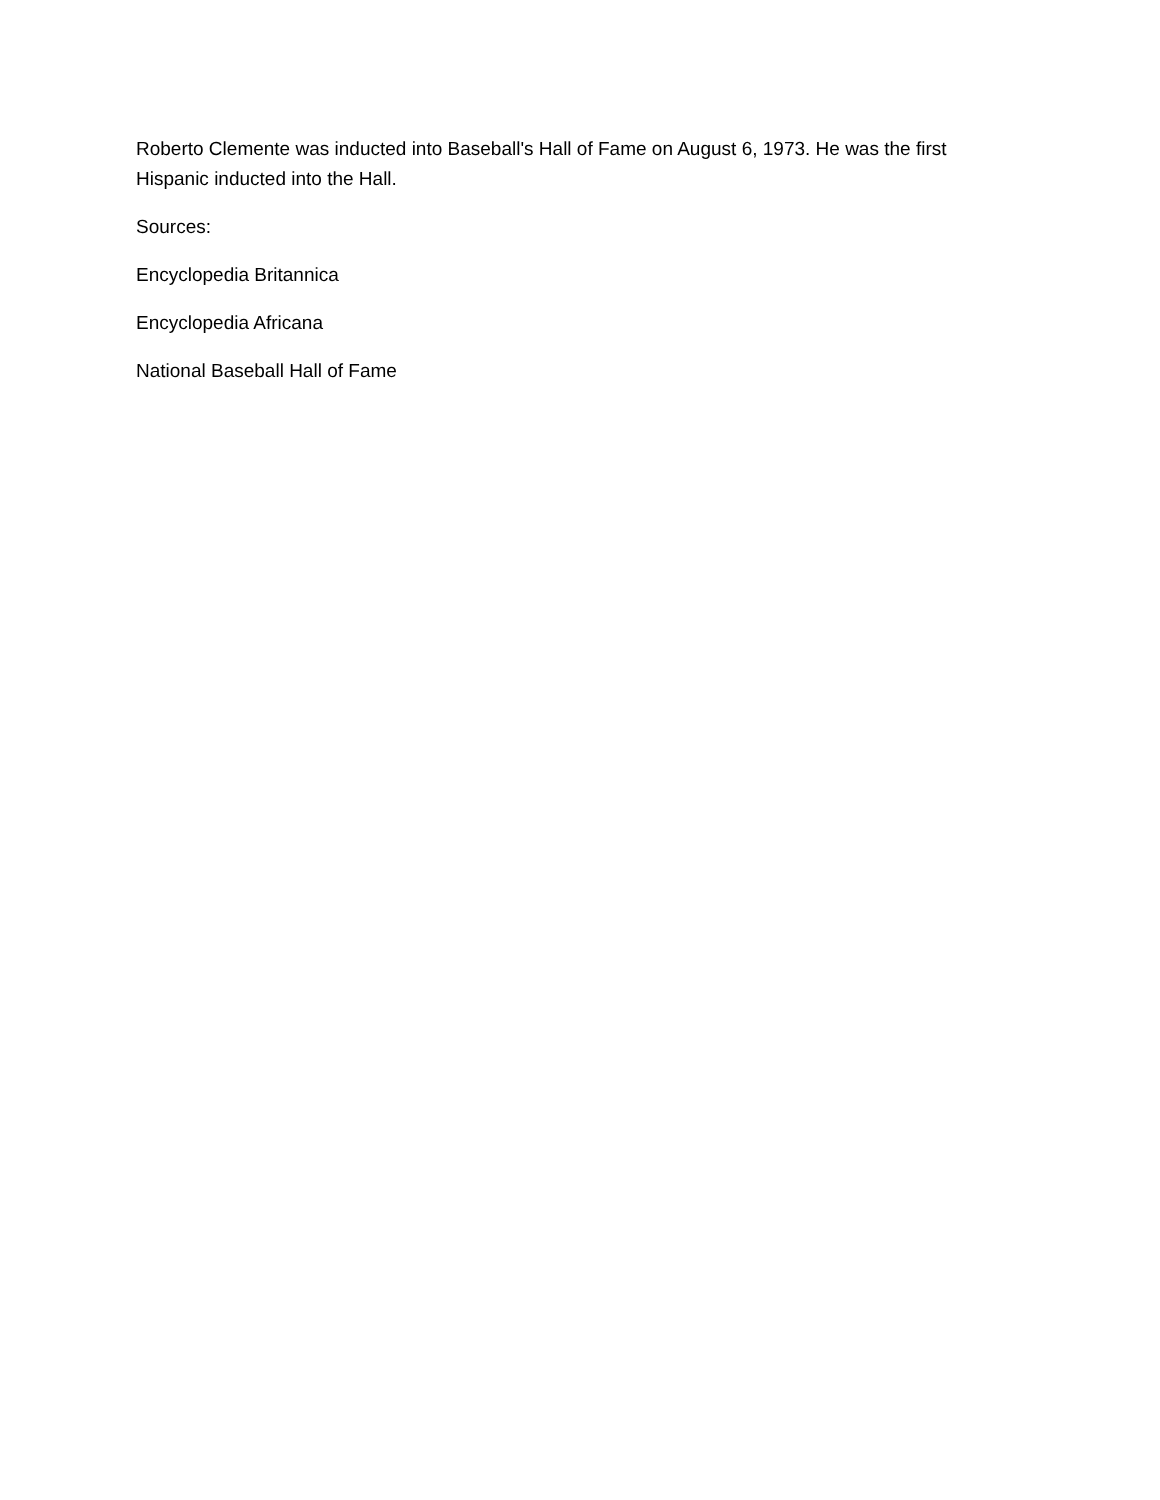Roberto Clemente was inducted into Baseball's Hall of Fame on August 6, 1973. He was the first Hispanic inducted into the Hall.
Sources:
Encyclopedia Britannica
Encyclopedia Africana
National Baseball Hall of Fame